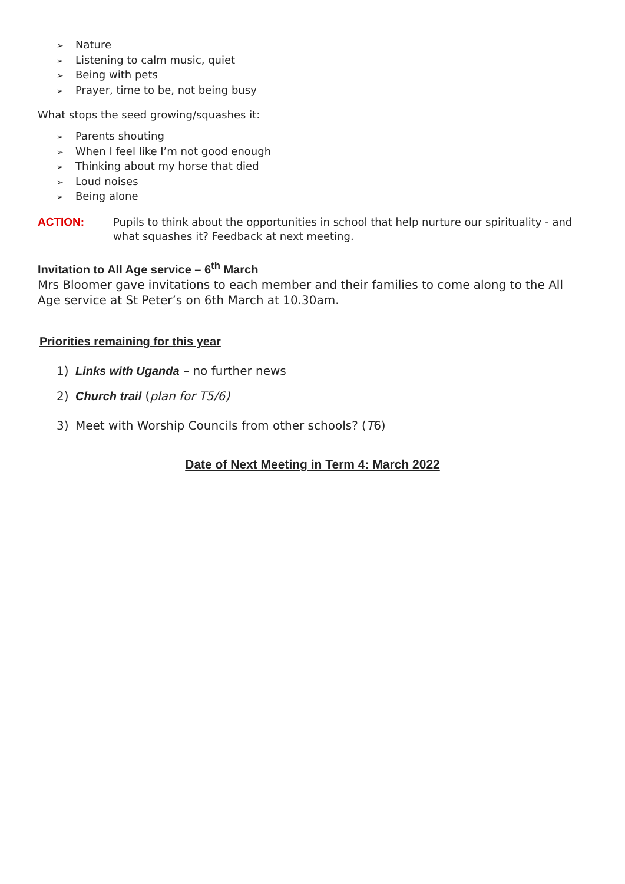➢ Nature
➢ Listening to calm music, quiet
➢ Being with pets
➢ Prayer, time to be, not being busy
What stops the seed growing/squashes it:
➢ Parents shouting
➢ When I feel like I’m not good enough
➢ Thinking about my horse that died
➢ Loud noises
➢ Being alone
ACTION: Pupils to think about the opportunities in school that help nurture our spirituality - and what squashes it? Feedback at next meeting.
Invitation to All Age service – 6<sup>th</sup> March
Mrs Bloomer gave invitations to each member and their families to come along to the All Age service at St Peter’s on 6th March at 10.30am.
Priorities remaining for this year
1) Links with Uganda – no further news
2) Church trail (plan for T5/6)
3) Meet with Worship Councils from other schools? (T6)
Date of Next Meeting in Term 4: March 2022